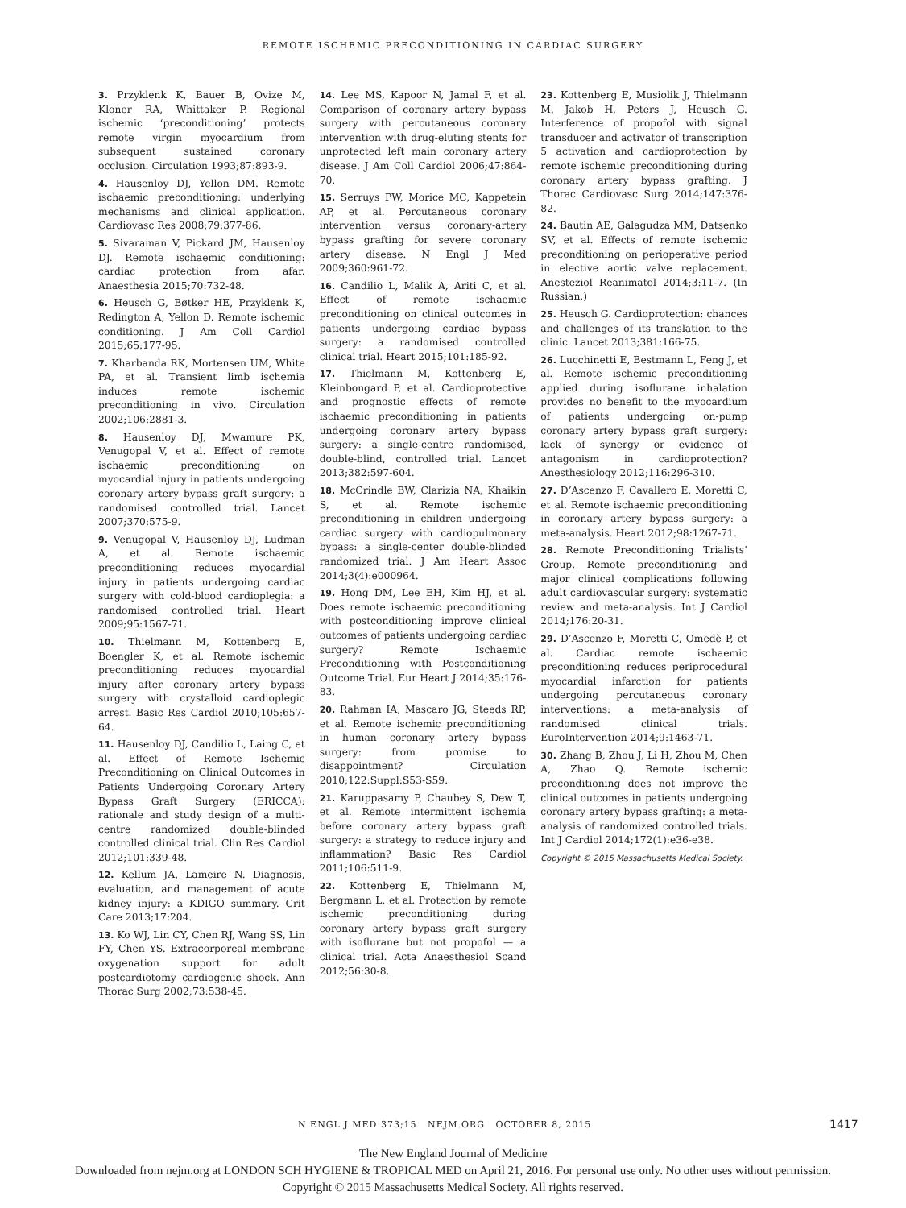REMOTE ISCHEMIC PRECONDITIONING IN CARDIAC SURGERY
3. Przyklenk K, Bauer B, Ovize M, Kloner RA, Whittaker P. Regional ischemic ‘preconditioning’ protects remote virgin myocardium from subsequent sustained coronary occlusion. Circulation 1993;87:893-9.
4. Hausenloy DJ, Yellon DM. Remote ischaemic preconditioning: underlying mechanisms and clinical application. Cardiovasc Res 2008;79:377-86.
5. Sivaraman V, Pickard JM, Hausenloy DJ. Remote ischaemic conditioning: cardiac protection from afar. Anaesthesia 2015;70:732-48.
6. Heusch G, Bøtker HE, Przyklenk K, Redington A, Yellon D. Remote ischemic conditioning. J Am Coll Cardiol 2015;65:177-95.
7. Kharbanda RK, Mortensen UM, White PA, et al. Transient limb ischemia induces remote ischemic preconditioning in vivo. Circulation 2002;106:2881-3.
8. Hausenloy DJ, Mwamure PK, Venugopal V, et al. Effect of remote ischaemic preconditioning on myocardial injury in patients undergoing coronary artery bypass graft surgery: a randomised controlled trial. Lancet 2007;370:575-9.
9. Venugopal V, Hausenloy DJ, Ludman A, et al. Remote ischaemic preconditioning reduces myocardial injury in patients undergoing cardiac surgery with cold-blood cardioplegia: a randomised controlled trial. Heart 2009;95:1567-71.
10. Thielmann M, Kottenberg E, Boengler K, et al. Remote ischemic preconditioning reduces myocardial injury after coronary artery bypass surgery with crystalloid cardioplegic arrest. Basic Res Cardiol 2010;105:657-64.
11. Hausenloy DJ, Candilio L, Laing C, et al. Effect of Remote Ischemic Preconditioning on Clinical Outcomes in Patients Undergoing Coronary Artery Bypass Graft Surgery (ERICCA): rationale and study design of a multi-centre randomized double-blinded controlled clinical trial. Clin Res Cardiol 2012;101:339-48.
12. Kellum JA, Lameire N. Diagnosis, evaluation, and management of acute kidney injury: a KDIGO summary. Crit Care 2013;17:204.
13. Ko WJ, Lin CY, Chen RJ, Wang SS, Lin FY, Chen YS. Extracorporeal membrane oxygenation support for adult postcardiotomy cardiogenic shock. Ann Thorac Surg 2002;73:538-45.
14. Lee MS, Kapoor N, Jamal F, et al. Comparison of coronary artery bypass surgery with percutaneous coronary intervention with drug-eluting stents for unprotected left main coronary artery disease. J Am Coll Cardiol 2006;47:864-70.
15. Serruys PW, Morice MC, Kappetein AP, et al. Percutaneous coronary intervention versus coronary-artery bypass grafting for severe coronary artery disease. N Engl J Med 2009;360:961-72.
16. Candilio L, Malik A, Ariti C, et al. Effect of remote ischaemic preconditioning on clinical outcomes in patients undergoing cardiac bypass surgery: a randomised controlled clinical trial. Heart 2015;101:185-92.
17. Thielmann M, Kottenberg E, Kleinbongard P, et al. Cardioprotective and prognostic effects of remote ischaemic preconditioning in patients undergoing coronary artery bypass surgery: a single-centre randomised, double-blind, controlled trial. Lancet 2013;382:597-604.
18. McCrindle BW, Clarizia NA, Khaikin S, et al. Remote ischemic preconditioning in children undergoing cardiac surgery with cardiopulmonary bypass: a single-center double-blinded randomized trial. J Am Heart Assoc 2014;3(4):e000964.
19. Hong DM, Lee EH, Kim HJ, et al. Does remote ischaemic preconditioning with postconditioning improve clinical outcomes of patients undergoing cardiac surgery? Remote Ischaemic Preconditioning with Postconditioning Outcome Trial. Eur Heart J 2014;35:176-83.
20. Rahman IA, Mascaro JG, Steeds RP, et al. Remote ischemic preconditioning in human coronary artery bypass surgery: from promise to disappointment? Circulation 2010;122:Suppl:S53-S59.
21. Karuppasamy P, Chaubey S, Dew T, et al. Remote intermittent ischemia before coronary artery bypass graft surgery: a strategy to reduce injury and inflammation? Basic Res Cardiol 2011;106:511-9.
22. Kottenberg E, Thielmann M, Bergmann L, et al. Protection by remote ischemic preconditioning during coronary artery bypass graft surgery with isoflurane but not propofol — a clinical trial. Acta Anaesthesiol Scand 2012;56:30-8.
23. Kottenberg E, Musiolik J, Thielmann M, Jakob H, Peters J, Heusch G. Interference of propofol with signal transducer and activator of transcription 5 activation and cardioprotection by remote ischemic preconditioning during coronary artery bypass grafting. J Thorac Cardiovasc Surg 2014;147:376-82.
24. Bautin AE, Galagudza MM, Datsenko SV, et al. Effects of remote ischemic preconditioning on perioperative period in elective aortic valve replacement. Anesteziol Reanimatol 2014;3:11-7. (In Russian.)
25. Heusch G. Cardioprotection: chances and challenges of its translation to the clinic. Lancet 2013;381:166-75.
26. Lucchinetti E, Bestmann L, Feng J, et al. Remote ischemic preconditioning applied during isoflurane inhalation provides no benefit to the myocardium of patients undergoing on-pump coronary artery bypass graft surgery: lack of synergy or evidence of antagonism in cardioprotection? Anesthesiology 2012;116:296-310.
27. D’Ascenzo F, Cavallero E, Moretti C, et al. Remote ischaemic preconditioning in coronary artery bypass surgery: a meta-analysis. Heart 2012;98:1267-71.
28. Remote Preconditioning Trialists’ Group. Remote preconditioning and major clinical complications following adult cardiovascular surgery: systematic review and meta-analysis. Int J Cardiol 2014;176:20-31.
29. D’Ascenzo F, Moretti C, Omedè P, et al. Cardiac remote ischaemic preconditioning reduces periprocedural myocardial infarction for patients undergoing percutaneous coronary interventions: a meta-analysis of randomised clinical trials. EuroIntervention 2014;9:1463-71.
30. Zhang B, Zhou J, Li H, Zhou M, Chen A, Zhao Q. Remote ischemic preconditioning does not improve the clinical outcomes in patients undergoing coronary artery bypass grafting: a meta-analysis of randomized controlled trials. Int J Cardiol 2014;172(1):e36-e38.
Copyright © 2015 Massachusetts Medical Society.
N ENGL J MED 373;15 NEJM.ORG OCTOBER 8, 2015
1417
The New England Journal of Medicine
Downloaded from nejm.org at LONDON SCH HYGIENE & TROPICAL MED on April 21, 2016. For personal use only. No other uses without permission.
Copyright © 2015 Massachusetts Medical Society. All rights reserved.